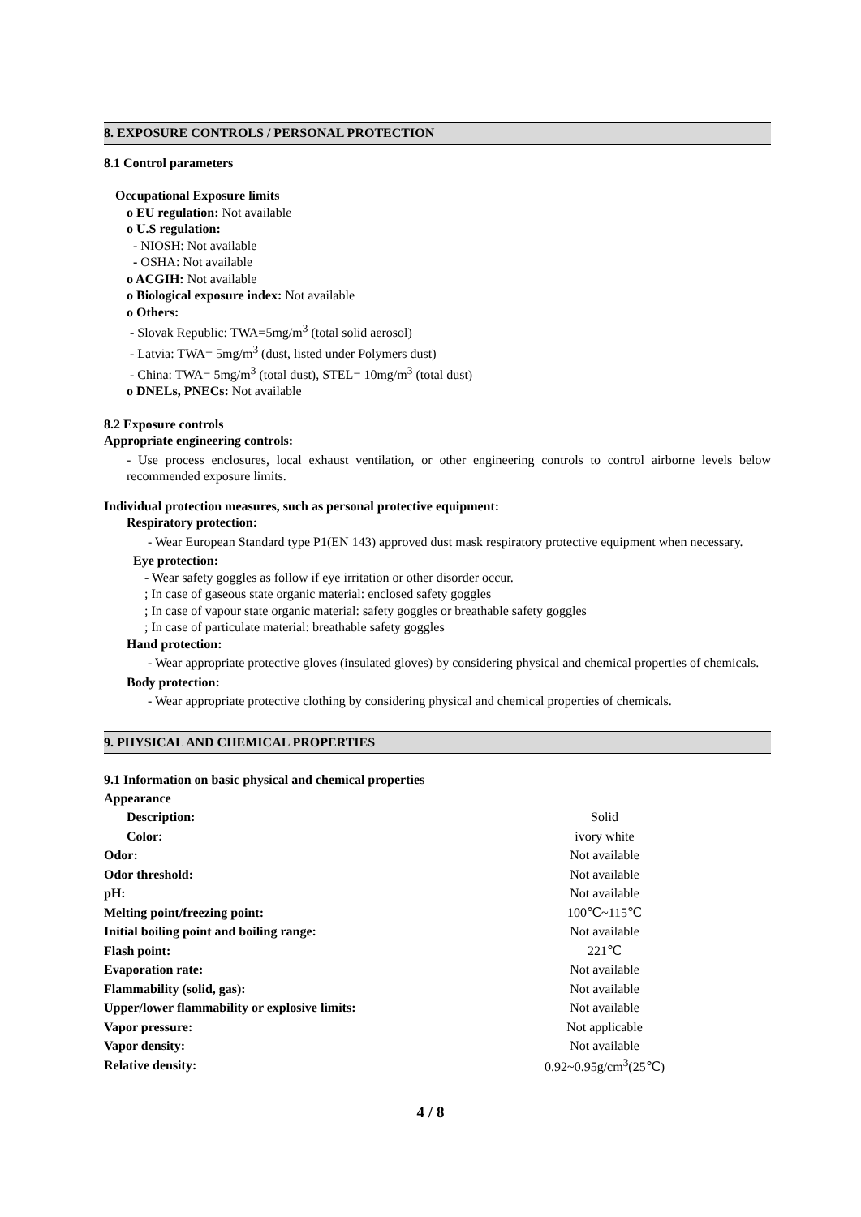8. EXPOSURE CONTROLS / PERSONAL PROTECTION
8.1 Control parameters
Occupational Exposure limits
o EU regulation: Not available
o U.S regulation:
- NIOSH: Not available
- OSHA: Not available
o ACGIH: Not available
o Biological exposure index: Not available
o Others:
- Slovak Republic: TWA=5mg/m<sup>3</sup> (total solid aerosol)
- Latvia: TWA= 5mg/m<sup>3</sup> (dust, listed under Polymers dust)
- China: TWA= 5mg/m<sup>3</sup> (total dust), STEL= 10mg/m<sup>3</sup> (total dust)
o DNELs, PNECs: Not available
8.2 Exposure controls
Appropriate engineering controls:
- Use process enclosures, local exhaust ventilation, or other engineering controls to control airborne levels below recommended exposure limits.
Individual protection measures, such as personal protective equipment:
Respiratory protection:
- Wear European Standard type P1(EN 143) approved dust mask respiratory protective equipment when necessary.
Eye protection:
- Wear safety goggles as follow if eye irritation or other disorder occur.
; In case of gaseous state organic material: enclosed safety goggles
; In case of vapour state organic material: safety goggles or breathable safety goggles
; In case of particulate material: breathable safety goggles
Hand protection:
- Wear appropriate protective gloves (insulated gloves) by considering physical and chemical properties of chemicals.
Body protection:
- Wear appropriate protective clothing by considering physical and chemical properties of chemicals.
9. PHYSICAL AND CHEMICAL PROPERTIES
9.1 Information on basic physical and chemical properties
| Appearance | |
| Description: | Solid |
| Color: | ivory white |
| Odor: | Not available |
| Odor threshold: | Not available |
| pH: | Not available |
| Melting point/freezing point: | 100℃~115℃ |
| Initial boiling point and boiling range: | Not available |
| Flash point: | 221℃ |
| Evaporation rate: | Not available |
| Flammability (solid, gas): | Not available |
| Upper/lower flammability or explosive limits: | Not available |
| Vapor pressure: | Not applicable |
| Vapor density: | Not available |
| Relative density: | 0.92~0.95g/cm<sup>3</sup>(25℃) |
4 / 8